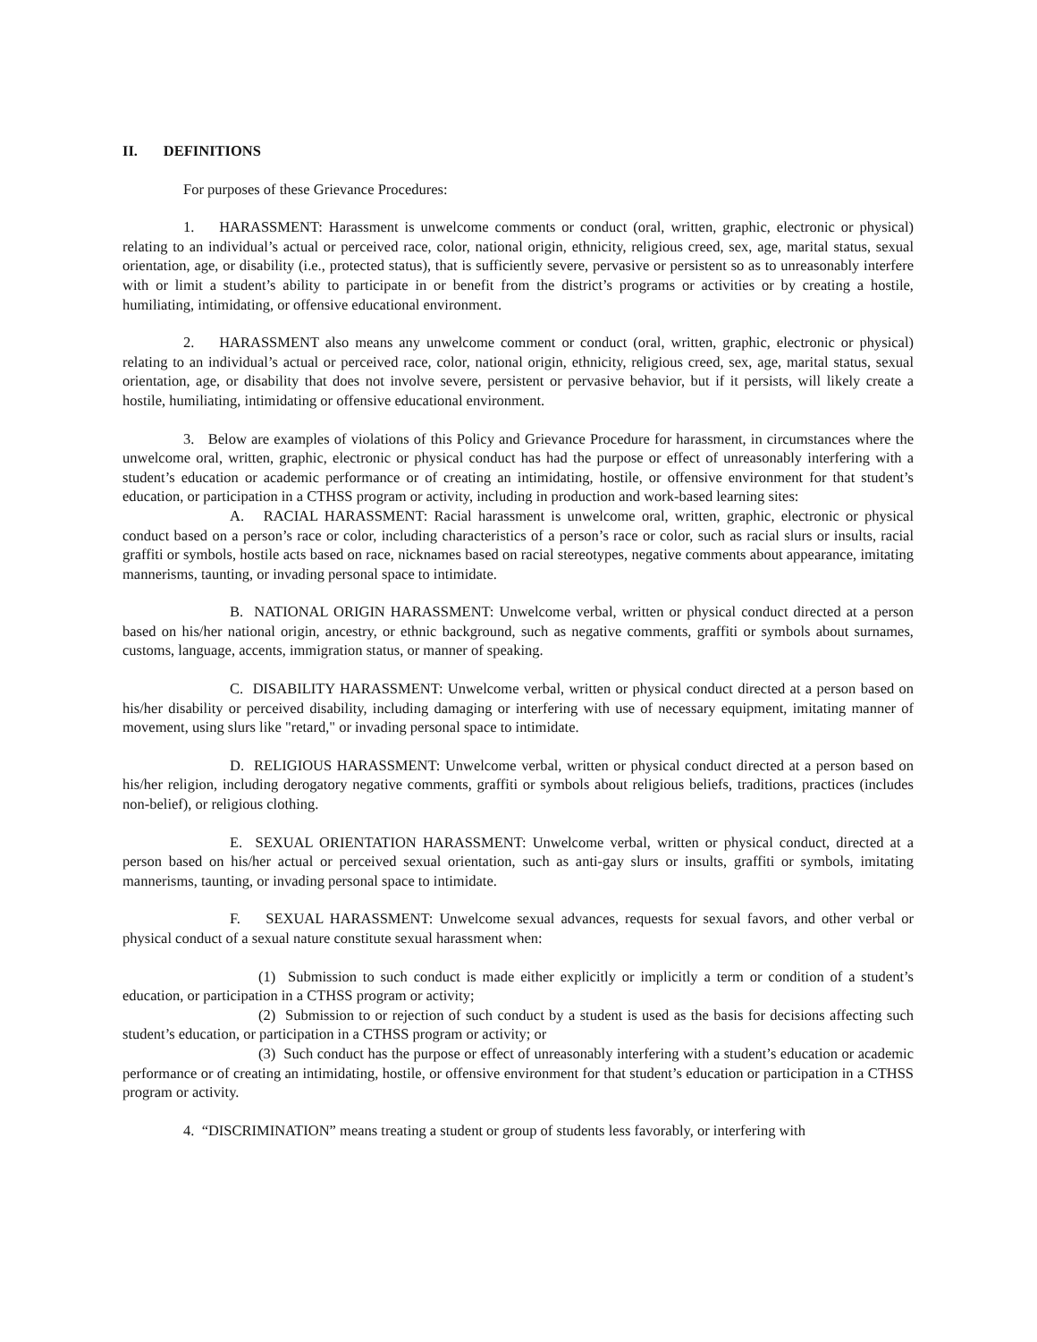II. DEFINITIONS
For purposes of these Grievance Procedures:
1. HARASSMENT: Harassment is unwelcome comments or conduct (oral, written, graphic, electronic or physical) relating to an individual’s actual or perceived race, color, national origin, ethnicity, religious creed, sex, age, marital status, sexual orientation, age, or disability (i.e., protected status), that is sufficiently severe, pervasive or persistent so as to unreasonably interfere with or limit a student’s ability to participate in or benefit from the district’s programs or activities or by creating a hostile, humiliating, intimidating, or offensive educational environment.
2. HARASSMENT also means any unwelcome comment or conduct (oral, written, graphic, electronic or physical) relating to an individual’s actual or perceived race, color, national origin, ethnicity, religious creed, sex, age, marital status, sexual orientation, age, or disability that does not involve severe, persistent or pervasive behavior, but if it persists, will likely create a hostile, humiliating, intimidating or offensive educational environment.
3. Below are examples of violations of this Policy and Grievance Procedure for harassment, in circumstances where the unwelcome oral, written, graphic, electronic or physical conduct has had the purpose or effect of unreasonably interfering with a student’s education or academic performance or of creating an intimidating, hostile, or offensive environment for that student’s education, or participation in a CTHSS program or activity, including in production and work-based learning sites:
A. RACIAL HARASSMENT: Racial harassment is unwelcome oral, written, graphic, electronic or physical conduct based on a person’s race or color, including characteristics of a person’s race or color, such as racial slurs or insults, racial graffiti or symbols, hostile acts based on race, nicknames based on racial stereotypes, negative comments about appearance, imitating mannerisms, taunting, or invading personal space to intimidate.
B. NATIONAL ORIGIN HARASSMENT: Unwelcome verbal, written or physical conduct directed at a person based on his/her national origin, ancestry, or ethnic background, such as negative comments, graffiti or symbols about surnames, customs, language, accents, immigration status, or manner of speaking.
C. DISABILITY HARASSMENT: Unwelcome verbal, written or physical conduct directed at a person based on his/her disability or perceived disability, including damaging or interfering with use of necessary equipment, imitating manner of movement, using slurs like "retard," or invading personal space to intimidate.
D. RELIGIOUS HARASSMENT: Unwelcome verbal, written or physical conduct directed at a person based on his/her religion, including derogatory negative comments, graffiti or symbols about religious beliefs, traditions, practices (includes non-belief), or religious clothing.
E. SEXUAL ORIENTATION HARASSMENT: Unwelcome verbal, written or physical conduct, directed at a person based on his/her actual or perceived sexual orientation, such as anti-gay slurs or insults, graffiti or symbols, imitating mannerisms, taunting, or invading personal space to intimidate.
F. SEXUAL HARASSMENT: Unwelcome sexual advances, requests for sexual favors, and other verbal or physical conduct of a sexual nature constitute sexual harassment when:
(1) Submission to such conduct is made either explicitly or implicitly a term or condition of a student’s education, or participation in a CTHSS program or activity;
(2) Submission to or rejection of such conduct by a student is used as the basis for decisions affecting such student’s education, or participation in a CTHSS program or activity; or
(3) Such conduct has the purpose or effect of unreasonably interfering with a student’s education or academic performance or of creating an intimidating, hostile, or offensive environment for that student’s education or participation in a CTHSS program or activity.
4. “DISCRIMINATION” means treating a student or group of students less favorably, or interfering with